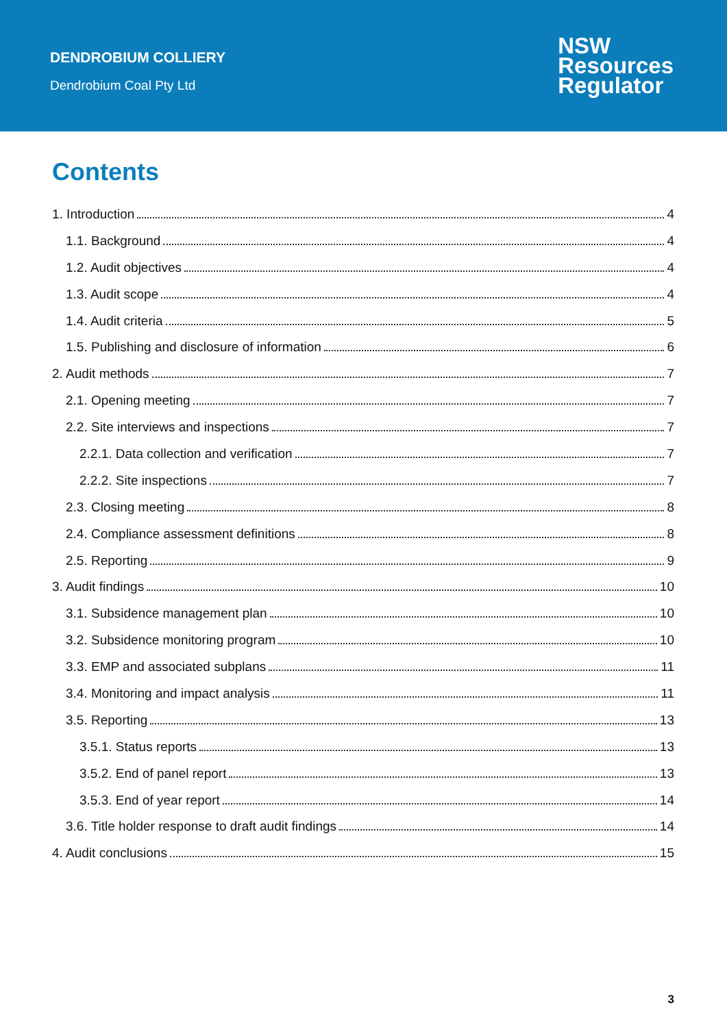DENDROBIUM COLLIERY
Dendrobium Coal Pty Ltd
NSW
Resources
Regulator
Contents
1. Introduction 4
1.1. Background 4
1.2. Audit objectives 4
1.3. Audit scope 4
1.4. Audit criteria 5
1.5. Publishing and disclosure of information 6
2. Audit methods 7
2.1. Opening meeting 7
2.2. Site interviews and inspections 7
2.2.1. Data collection and verification 7
2.2.2. Site inspections 7
2.3. Closing meeting 8
2.4. Compliance assessment definitions 8
2.5. Reporting 9
3. Audit findings 10
3.1. Subsidence management plan 10
3.2. Subsidence monitoring program 10
3.3. EMP and associated subplans 11
3.4. Monitoring and impact analysis 11
3.5. Reporting 13
3.5.1. Status reports 13
3.5.2. End of panel report 13
3.5.3. End of year report 14
3.6. Title holder response to draft audit findings 14
4. Audit conclusions 15
3